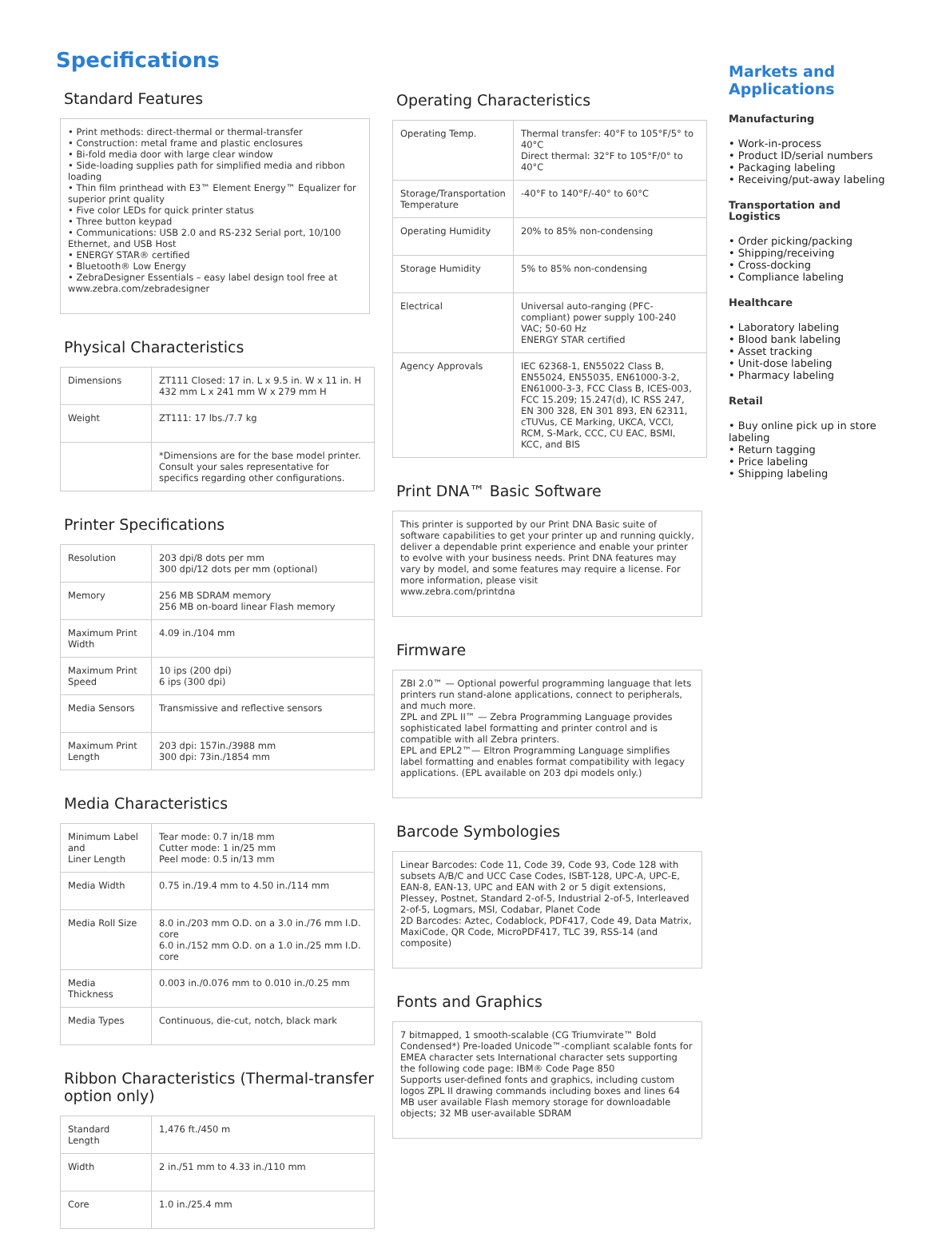Specifications
Standard Features
• Print methods: direct-thermal or thermal-transfer
• Construction: metal frame and plastic enclosures
• Bi-fold media door with large clear window
• Side-loading supplies path for simplified media and ribbon loading
• Thin film printhead with E3™ Element Energy™ Equalizer for superior print quality
• Five color LEDs for quick printer status
• Three button keypad
• Communications: USB 2.0 and RS-232 Serial port, 10/100 Ethernet, and USB Host
• ENERGY STAR® certified
• Bluetooth® Low Energy
• ZebraDesigner Essentials – easy label design tool free at www.zebra.com/zebradesigner
Physical Characteristics
| Dimensions | ZT111 Closed: 17 in. L x 9.5 in. W x 11 in. H 432 mm L x 241 mm W x 279 mm H |
| Weight | ZT111: 17 lbs./7.7 kg |
| | *Dimensions are for the base model printer. Consult your sales representative for specifics regarding other configurations. |
Printer Specifications
| Resolution | 203 dpi/8 dots per mm 300 dpi/12 dots per mm (optional) |
| Memory | 256 MB SDRAM memory 256 MB on-board linear Flash memory |
| Maximum Print Width | 4.09 in./104 mm |
| Maximum Print Speed | 10 ips (200 dpi) 6 ips (300 dpi) |
| Media Sensors | Transmissive and reflective sensors |
| Maximum Print Length | 203 dpi: 157in./3988 mm 300 dpi: 73in./1854 mm |
Media Characteristics
| Minimum Label and Liner Length | Tear mode: 0.7 in/18 mm Cutter mode: 1 in/25 mm Peel mode: 0.5 in/13 mm |
| Media Width | 0.75 in./19.4 mm to 4.50 in./114 mm |
| Media Roll Size | 8.0 in./203 mm O.D. on a 3.0 in./76 mm I.D. core 6.0 in./152 mm O.D. on a 1.0 in./25 mm I.D. core |
| Media Thickness | 0.003 in./0.076 mm to 0.010 in./0.25 mm |
| Media Types | Continuous, die-cut, notch, black mark |
Ribbon Characteristics (Thermal-transfer option only)
| Standard Length | 1,476 ft./450 m |
| Width | 2 in./51 mm to 4.33 in./110 mm |
| Core | 1.0 in./25.4 mm |
Operating Characteristics
| Operating Temp. | Thermal transfer: 40°F to 105°F/5° to 40°C Direct thermal: 32°F to 105°F/0° to 40°C |
| Storage/Transportation Temperature | -40°F to 140°F/-40° to 60°C |
| Operating Humidity | 20% to 85% non-condensing |
| Storage Humidity | 5% to 85% non-condensing |
| Electrical | Universal auto-ranging (PFC-compliant) power supply 100-240 VAC; 50-60 Hz ENERGY STAR certified |
| Agency Approvals | IEC 62368-1, EN55022 Class B, EN55024, EN55035, EN61000-3-2, EN61000-3-3, FCC Class B, ICES-003, FCC 15.209; 15.247(d), IC RSS 247, EN 300 328, EN 301 893, EN 62311, cTUVus, CE Marking, UKCA, VCCI, RCM, S-Mark, CCC, CU EAC, BSMI, KCC, and BIS |
Print DNA™ Basic Software
This printer is supported by our Print DNA Basic suite of software capabilities to get your printer up and running quickly, deliver a dependable print experience and enable your printer to evolve with your business needs. Print DNA features may vary by model, and some features may require a license. For more information, please visit
www.zebra.com/printdna
Firmware
ZBI 2.0™ — Optional powerful programming language that lets printers run stand-alone applications, connect to peripherals, and much more.
ZPL and ZPL II™ — Zebra Programming Language provides sophisticated label formatting and printer control and is compatible with all Zebra printers.
EPL and EPL2™— Eltron Programming Language simplifies label formatting and enables format compatibility with legacy applications. (EPL available on 203 dpi models only.)
Barcode Symbologies
Linear Barcodes: Code 11, Code 39, Code 93, Code 128 with subsets A/B/C and UCC Case Codes, ISBT-128, UPC-A, UPC-E, EAN-8, EAN-13, UPC and EAN with 2 or 5 digit extensions, Plessey, Postnet, Standard 2-of-5, Industrial 2-of-5, Interleaved 2-of-5, Logmars, MSI, Codabar, Planet Code
2D Barcodes: Aztec, Codablock, PDF417, Code 49, Data Matrix, MaxiCode, QR Code, MicroPDF417, TLC 39, RSS-14 (and composite)
Fonts and Graphics
7 bitmapped, 1 smooth-scalable (CG Triumvirate™ Bold Condensed*) Pre-loaded Unicode™-compliant scalable fonts for EMEA character sets International character sets supporting the following code page: IBM® Code Page 850
Supports user-defined fonts and graphics, including custom logos ZPL II drawing commands including boxes and lines 64 MB user available Flash memory storage for downloadable objects; 32 MB user-available SDRAM
Markets and Applications
Manufacturing
• Work-in-process
• Product ID/serial numbers
• Packaging labeling
• Receiving/put-away labeling
Transportation and Logistics
• Order picking/packing
• Shipping/receiving
• Cross-docking
• Compliance labeling
Healthcare
• Laboratory labeling
• Blood bank labeling
• Asset tracking
• Unit-dose labeling
• Pharmacy labeling
Retail
• Buy online pick up in store labeling
• Return tagging
• Price labeling
• Shipping labeling